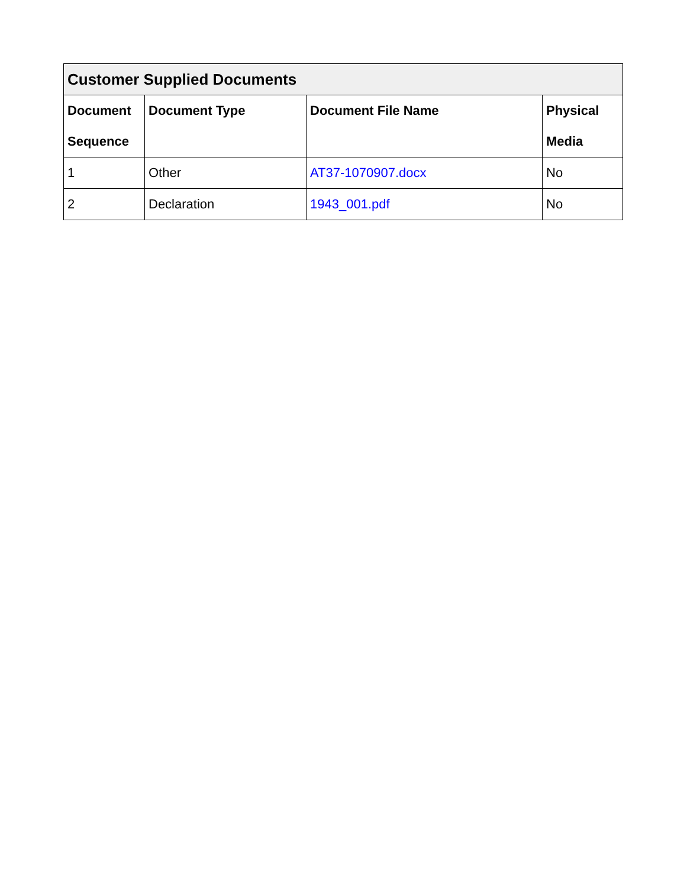| Customer Supplied Documents | | | |
| --- | --- | --- | --- |
| Document Sequence | Document Type | Document File Name | Physical Media |
| 1 | Other | AT37-1070907.docx | No |
| 2 | Declaration | 1943_001.pdf | No |